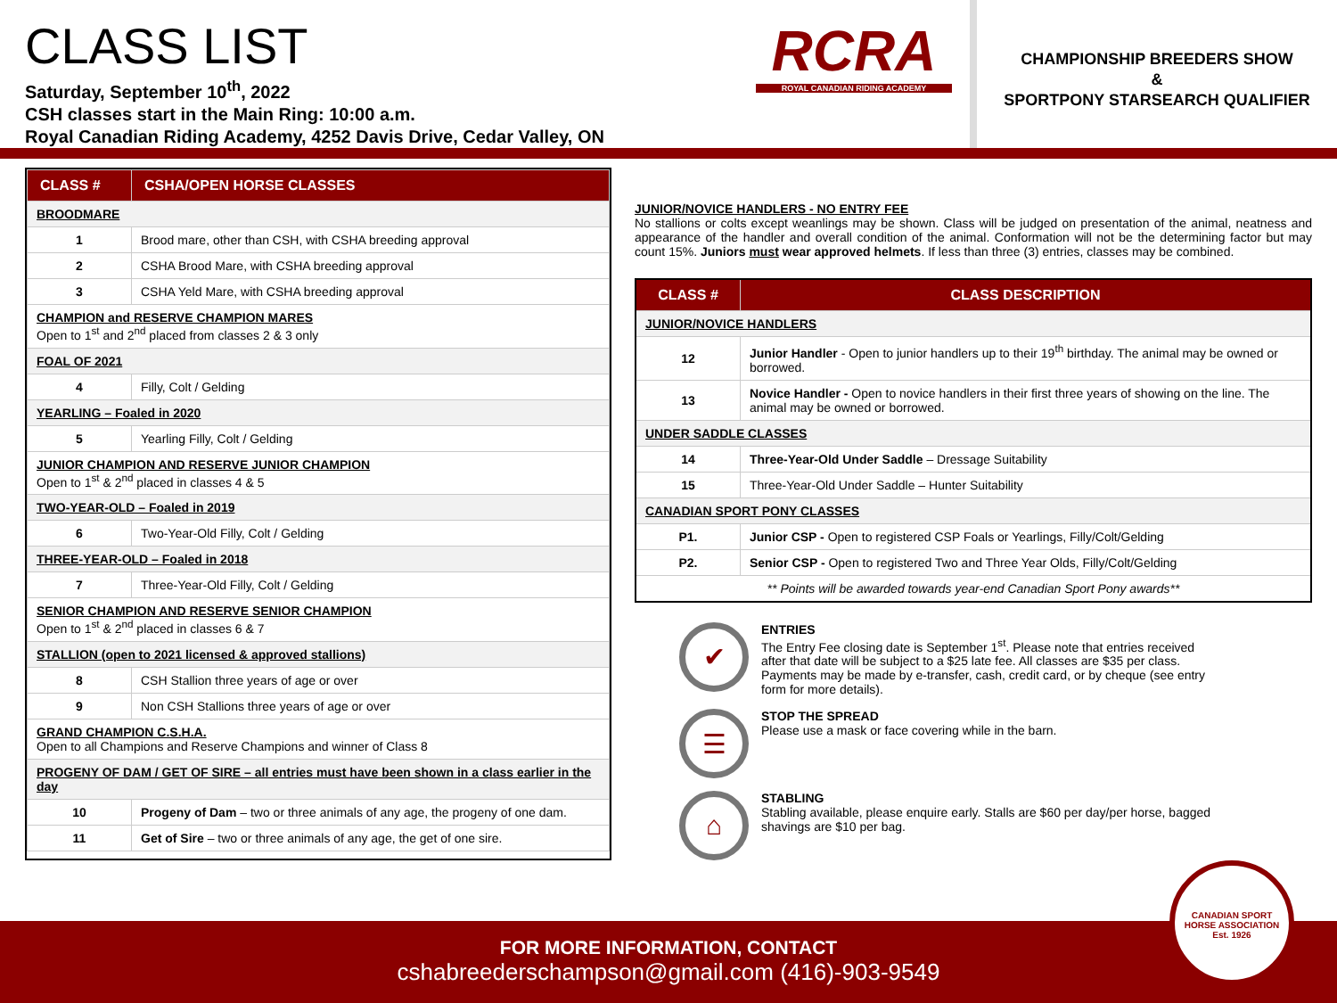CLASS LIST
Saturday, September 10<sup>th</sup>, 2022
CSH classes start in the Main Ring: 10:00 a.m.
Royal Canadian Riding Academy, 4252 Davis Drive, Cedar Valley, ON
RCRA
ROYAL CANADIAN RIDING ACADEMY
CHAMPIONSHIP BREEDERS SHOW
&
SPORTPONY STARSEARCH QUALIFIER
| CLASS # | CSHA/OPEN HORSE CLASSES |
| --- | --- |
| BROODMARE | |
| 1 | Brood mare, other than CSH, with CSHA breeding approval |
| 2 | CSHA Brood Mare, with CSHA breeding approval |
| 3 | CSHA Yeld Mare, with CSHA breeding approval |
| CHAMPION and RESERVE CHAMPION MARES Open to 1<sup>st</sup> and 2<sup>nd</sup> placed from classes 2 & 3 only | |
| FOAL OF 2021 | |
| 4 | Filly, Colt / Gelding |
| YEARLING – Foaled in 2020 | |
| 5 | Yearling Filly, Colt / Gelding |
| JUNIOR CHAMPION AND RESERVE JUNIOR CHAMPION Open to 1<sup>st</sup> & 2<sup>nd</sup> placed in classes 4 & 5 | |
| TWO-YEAR-OLD – Foaled in 2019 | |
| 6 | Two-Year-Old Filly, Colt / Gelding |
| THREE-YEAR-OLD – Foaled in 2018 | |
| 7 | Three-Year-Old Filly, Colt / Gelding |
| SENIOR CHAMPION AND RESERVE SENIOR CHAMPION Open to 1<sup>st</sup> & 2<sup>nd</sup> placed in classes 6 & 7 | |
| STALLION (open to 2021 licensed & approved stallions) | |
| 8 | CSH Stallion three years of age or over |
| 9 | Non CSH Stallions three years of age or over |
| GRAND CHAMPION C.S.H.A. Open to all Champions and Reserve Champions and winner of Class 8 | |
| PROGENY OF DAM / GET OF SIRE – all entries must have been shown in a class earlier in the day | |
| 10 | Progeny of Dam – two or three animals of any age, the progeny of one dam. |
| 11 | Get of Sire – two or three animals of any age, the get of one sire. |
JUNIOR/NOVICE HANDLERS - NO ENTRY FEE
No stallions or colts except weanlings may be shown. Class will be judged on presentation of the animal, neatness and appearance of the handler and overall condition of the animal. Conformation will not be the determining factor but may count 15%. Juniors must wear approved helmets. If less than three (3) entries, classes may be combined.
| CLASS # | CLASS DESCRIPTION |
| --- | --- |
| JUNIOR/NOVICE HANDLERS | |
| 12 | Junior Handler - Open to junior handlers up to their 19<sup>th</sup> birthday. The animal may be owned or borrowed. |
| 13 | Novice Handler - Open to novice handlers in their first three years of showing on the line. The animal may be owned or borrowed. |
| UNDER SADDLE CLASSES | |
| 14 | Three-Year-Old Under Saddle – Dressage Suitability |
| 15 | Three-Year-Old Under Saddle – Hunter Suitability |
| CANADIAN SPORT PONY CLASSES | |
| P1. | Junior CSP - Open to registered CSP Foals or Yearlings, Filly/Colt/Gelding |
| P2. | Senior CSP - Open to registered Two and Three Year Olds, Filly/Colt/Gelding |
| ** Points will be awarded towards year-end Canadian Sport Pony awards** | |
✔
ENTRIES
The Entry Fee closing date is September 1<sup>st</sup>. Please note that entries received after that date will be subject to a $25 late fee. All classes are $35 per class. Payments may be made by e-transfer, cash, credit card, or by cheque (see entry form for more details).
☰
STOP THE SPREAD
Please use a mask or face covering while in the barn.
⌂
STABLING
Stabling available, please enquire early. Stalls are $60 per day/per horse, bagged shavings are $10 per bag.
FOR MORE INFORMATION, CONTACT
cshabreederschampson@gmail.com (416)-903-9549
CANADIAN SPORT HORSE ASSOCIATION
Est. 1926